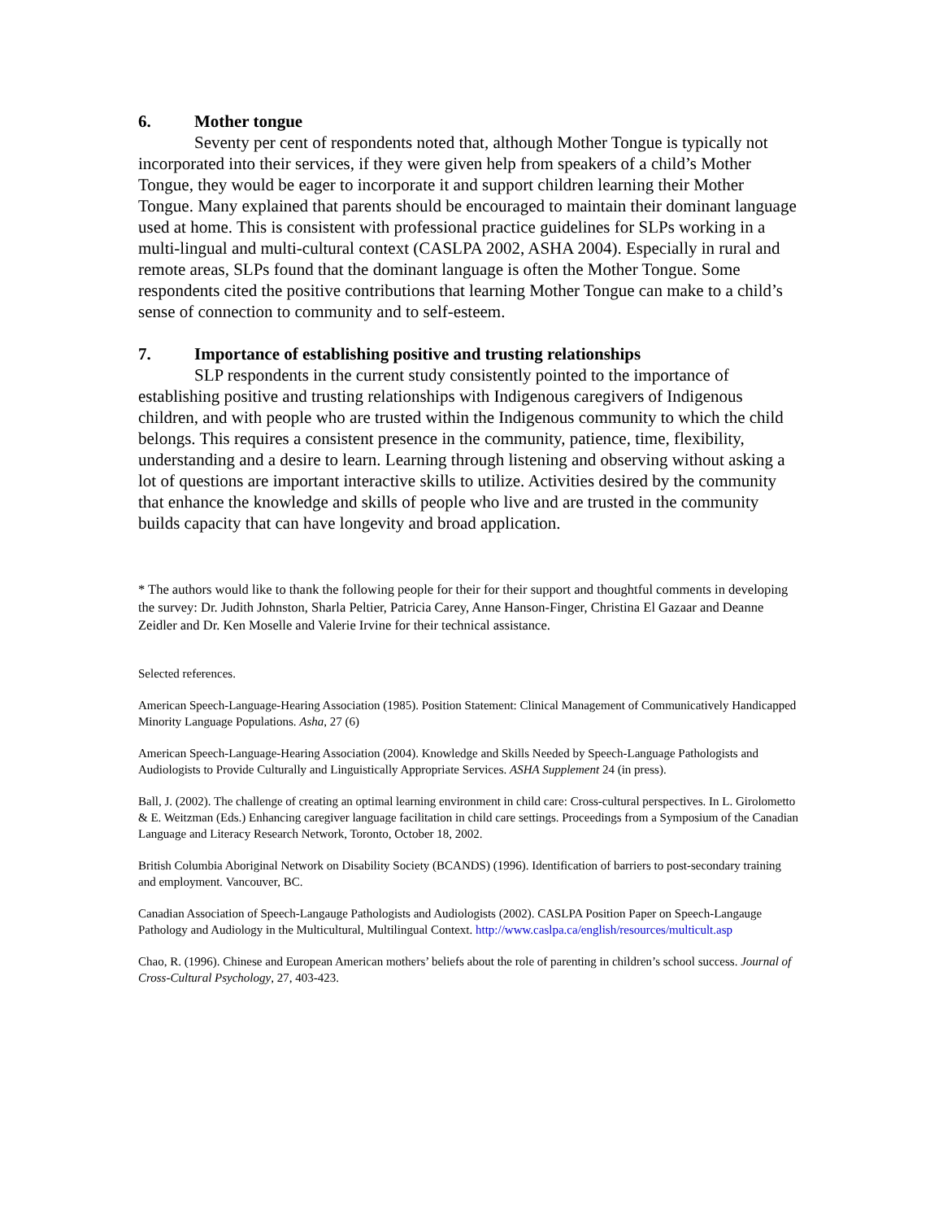6. Mother tongue
Seventy per cent of respondents noted that, although Mother Tongue is typically not incorporated into their services, if they were given help from speakers of a child’s Mother Tongue, they would be eager to incorporate it and support children learning their Mother Tongue. Many explained that parents should be encouraged to maintain their dominant language used at home. This is consistent with professional practice guidelines for SLPs working in a multi-lingual and multi-cultural context (CASLPA 2002, ASHA 2004). Especially in rural and remote areas, SLPs found that the dominant language is often the Mother Tongue. Some respondents cited the positive contributions that learning Mother Tongue can make to a child’s sense of connection to community and to self-esteem.
7. Importance of establishing positive and trusting relationships
SLP respondents in the current study consistently pointed to the importance of establishing positive and trusting relationships with Indigenous caregivers of Indigenous children, and with people who are trusted within the Indigenous community to which the child belongs. This requires a consistent presence in the community, patience, time, flexibility, understanding and a desire to learn. Learning through listening and observing without asking a lot of questions are important interactive skills to utilize. Activities desired by the community that enhance the knowledge and skills of people who live and are trusted in the community builds capacity that can have longevity and broad application.
* The authors would like to thank the following people for their for their support and thoughtful comments in developing the survey: Dr. Judith Johnston, Sharla Peltier, Patricia Carey, Anne Hanson-Finger, Christina El Gazaar and Deanne Zeidler and Dr. Ken Moselle and Valerie Irvine for their technical assistance.
Selected references.
American Speech-Language-Hearing Association (1985). Position Statement: Clinical Management of Communicatively Handicapped Minority Language Populations. Asha, 27 (6)
American Speech-Language-Hearing Association (2004). Knowledge and Skills Needed by Speech-Language Pathologists and Audiologists to Provide Culturally and Linguistically Appropriate Services. ASHA Supplement 24 (in press).
Ball, J. (2002). The challenge of creating an optimal learning environment in child care: Cross-cultural perspectives. In L. Girolometto & E. Weitzman (Eds.) Enhancing caregiver language facilitation in child care settings. Proceedings from a Symposium of the Canadian Language and Literacy Research Network, Toronto, October 18, 2002.
British Columbia Aboriginal Network on Disability Society (BCANDS) (1996). Identification of barriers to post-secondary training and employment. Vancouver, BC.
Canadian Association of Speech-Langauge Pathologists and Audiologists (2002). CASLPA Position Paper on Speech-Langauge Pathology and Audiology in the Multicultural, Multilingual Context. http://www.caslpa.ca/english/resources/multicult.asp
Chao, R. (1996). Chinese and European American mothers’ beliefs about the role of parenting in children’s school success. Journal of Cross-Cultural Psychology, 27, 403-423.